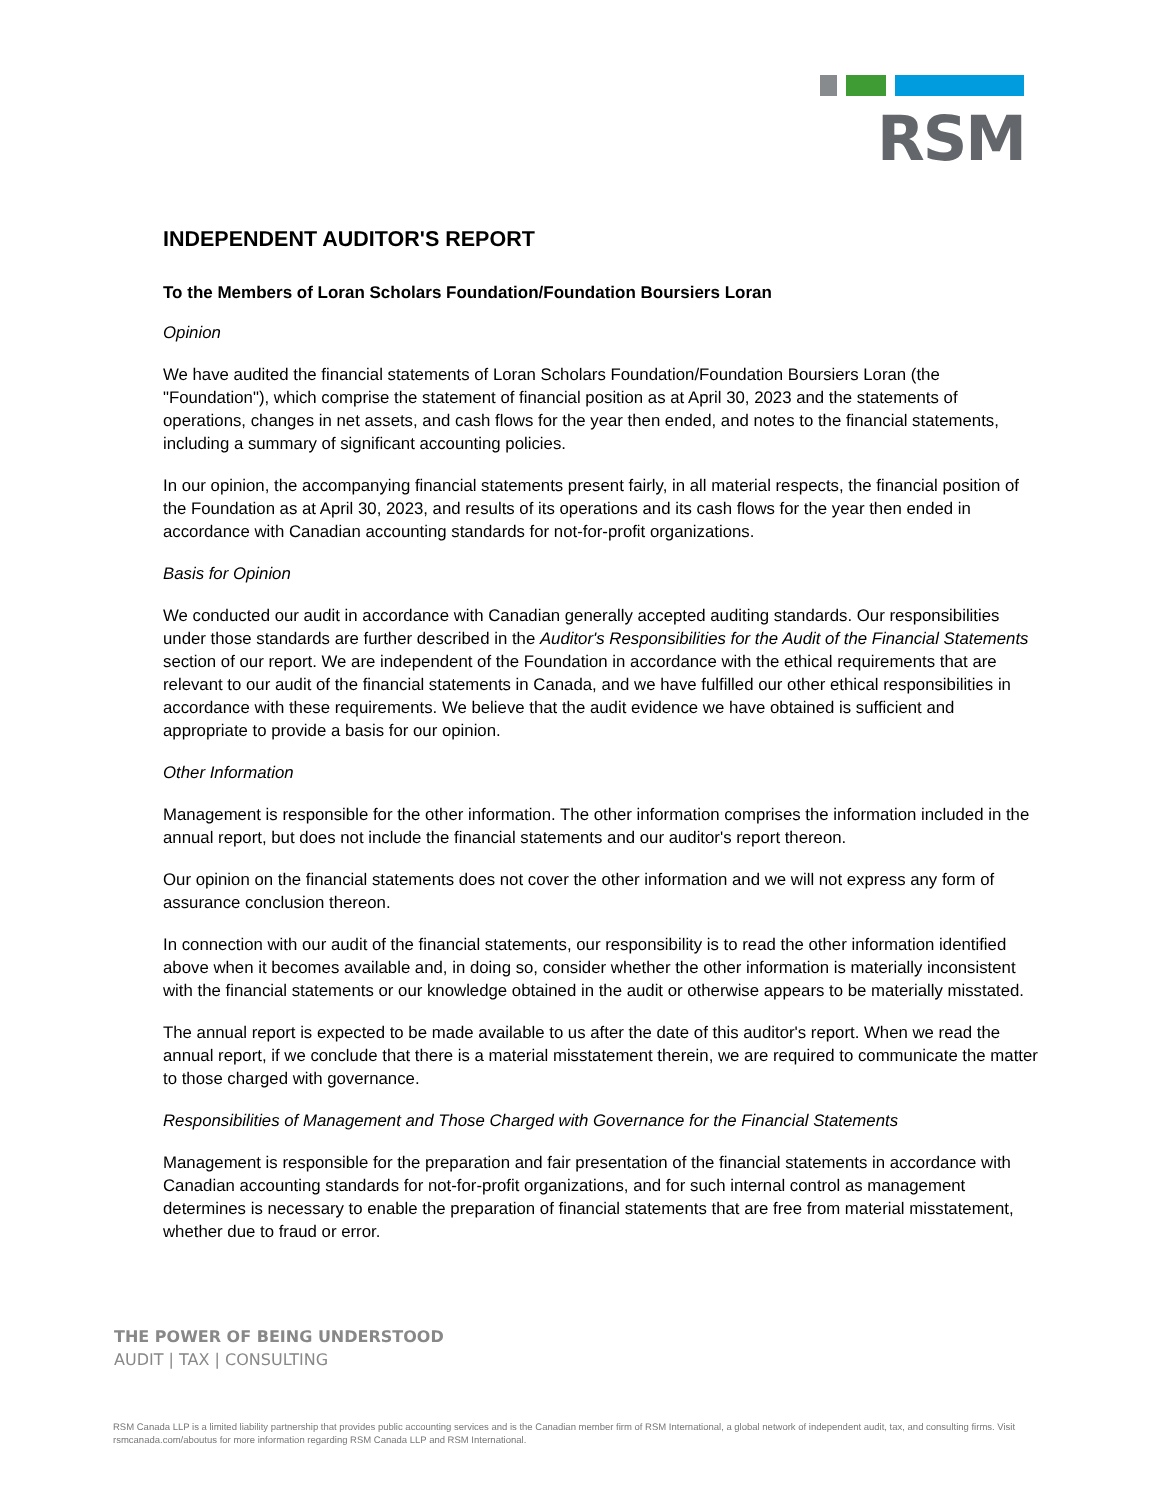RSM
INDEPENDENT AUDITOR'S REPORT
To the Members of Loran Scholars Foundation/Foundation Boursiers Loran
Opinion
We have audited the financial statements of Loran Scholars Foundation/Foundation Boursiers Loran (the "Foundation"), which comprise the statement of financial position as at April 30, 2023 and the statements of operations, changes in net assets, and cash flows for the year then ended, and notes to the financial statements, including a summary of significant accounting policies.
In our opinion, the accompanying financial statements present fairly, in all material respects, the financial position of the Foundation as at April 30, 2023, and results of its operations and its cash flows for the year then ended in accordance with Canadian accounting standards for not-for-profit organizations.
Basis for Opinion
We conducted our audit in accordance with Canadian generally accepted auditing standards. Our responsibilities under those standards are further described in the Auditor's Responsibilities for the Audit of the Financial Statements section of our report. We are independent of the Foundation in accordance with the ethical requirements that are relevant to our audit of the financial statements in Canada, and we have fulfilled our other ethical responsibilities in accordance with these requirements. We believe that the audit evidence we have obtained is sufficient and appropriate to provide a basis for our opinion.
Other Information
Management is responsible for the other information. The other information comprises the information included in the annual report, but does not include the financial statements and our auditor's report thereon.
Our opinion on the financial statements does not cover the other information and we will not express any form of assurance conclusion thereon.
In connection with our audit of the financial statements, our responsibility is to read the other information identified above when it becomes available and, in doing so, consider whether the other information is materially inconsistent with the financial statements or our knowledge obtained in the audit or otherwise appears to be materially misstated.
The annual report is expected to be made available to us after the date of this auditor's report. When we read the annual report, if we conclude that there is a material misstatement therein, we are required to communicate the matter to those charged with governance.
Responsibilities of Management and Those Charged with Governance for the Financial Statements
Management is responsible for the preparation and fair presentation of the financial statements in accordance with Canadian accounting standards for not-for-profit organizations, and for such internal control as management determines is necessary to enable the preparation of financial statements that are free from material misstatement, whether due to fraud or error.
THE POWER OF BEING UNDERSTOOD
AUDIT | TAX | CONSULTING
RSM Canada LLP is a limited liability partnership that provides public accounting services and is the Canadian member firm of RSM International, a global network of independent audit, tax, and consulting firms. Visit rsmcanada.com/aboutus for more information regarding RSM Canada LLP and RSM International.